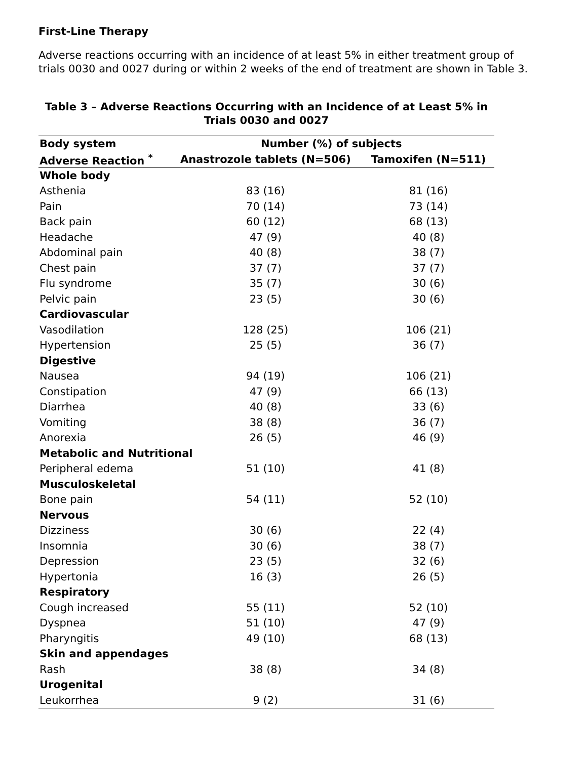First-Line Therapy
Adverse reactions occurring with an incidence of at least 5% in either treatment group of trials 0030 and 0027 during or within 2 weeks of the end of treatment are shown in Table 3.
Table 3 – Adverse Reactions Occurring with an Incidence of at Least 5% in Trials 0030 and 0027
| Body system | Number (%) of subjects | |
| --- | --- | --- |
| Adverse Reaction <sup>*</sup> | Anastrozole tablets (N=506) | Tamoxifen (N=511) |
| Whole body | | |
| Asthenia | 83 (16) | 81 (16) |
| Pain | 70 (14) | 73 (14) |
| Back pain | 60 (12) | 68 (13) |
| Headache | 47 (9) | 40 (8) |
| Abdominal pain | 40 (8) | 38 (7) |
| Chest pain | 37 (7) | 37 (7) |
| Flu syndrome | 35 (7) | 30 (6) |
| Pelvic pain | 23 (5) | 30 (6) |
| Cardiovascular | | |
| Vasodilation | 128 (25) | 106 (21) |
| Hypertension | 25 (5) | 36 (7) |
| Digestive | | |
| Nausea | 94 (19) | 106 (21) |
| Constipation | 47 (9) | 66 (13) |
| Diarrhea | 40 (8) | 33 (6) |
| Vomiting | 38 (8) | 36 (7) |
| Anorexia | 26 (5) | 46 (9) |
| Metabolic and Nutritional | | |
| Peripheral edema | 51 (10) | 41 (8) |
| Musculoskeletal | | |
| Bone pain | 54 (11) | 52 (10) |
| Nervous | | |
| Dizziness | 30 (6) | 22 (4) |
| Insomnia | 30 (6) | 38 (7) |
| Depression | 23 (5) | 32 (6) |
| Hypertonia | 16 (3) | 26 (5) |
| Respiratory | | |
| Cough increased | 55 (11) | 52 (10) |
| Dyspnea | 51 (10) | 47 (9) |
| Pharyngitis | 49 (10) | 68 (13) |
| Skin and appendages | | |
| Rash | 38 (8) | 34 (8) |
| Urogenital | | |
| Leukorrhea | 9 (2) | 31 (6) |